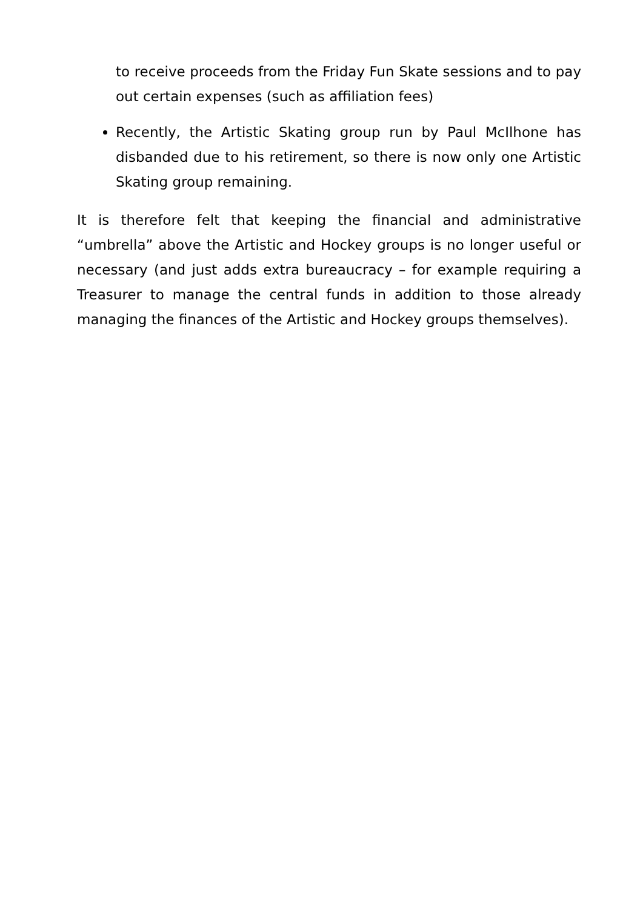to receive proceeds from the Friday Fun Skate sessions and to pay out certain expenses (such as affiliation fees)
Recently, the Artistic Skating group run by Paul McIlhone has disbanded due to his retirement, so there is now only one Artistic Skating group remaining.
It is therefore felt that keeping the financial and administrative “umbrella” above the Artistic and Hockey groups is no longer useful or necessary (and just adds extra bureaucracy – for example requiring a Treasurer to manage the central funds in addition to those already managing the finances of the Artistic and Hockey groups themselves).